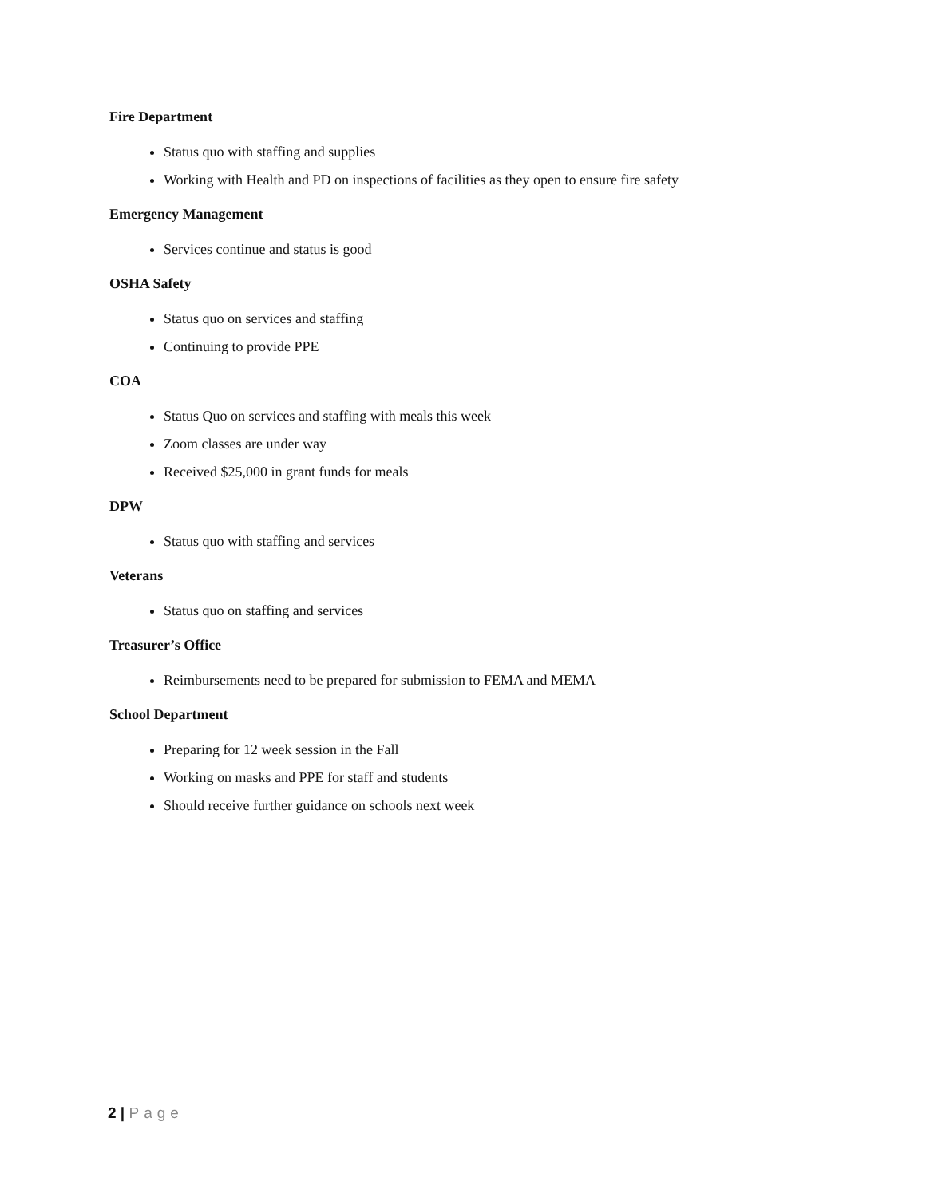Fire Department
Status quo with staffing and supplies
Working with Health and PD on inspections of facilities as they open to ensure fire safety
Emergency Management
Services continue and status is good
OSHA Safety
Status quo on services and staffing
Continuing to provide PPE
COA
Status Quo on services and staffing with meals this week
Zoom classes are under way
Received $25,000 in grant funds for meals
DPW
Status quo with staffing and services
Veterans
Status quo on staffing and services
Treasurer’s Office
Reimbursements need to be prepared for submission to FEMA and MEMA
School Department
Preparing for 12 week session in the Fall
Working on masks and PPE for staff and students
Should receive further guidance on schools next week
2 | Page